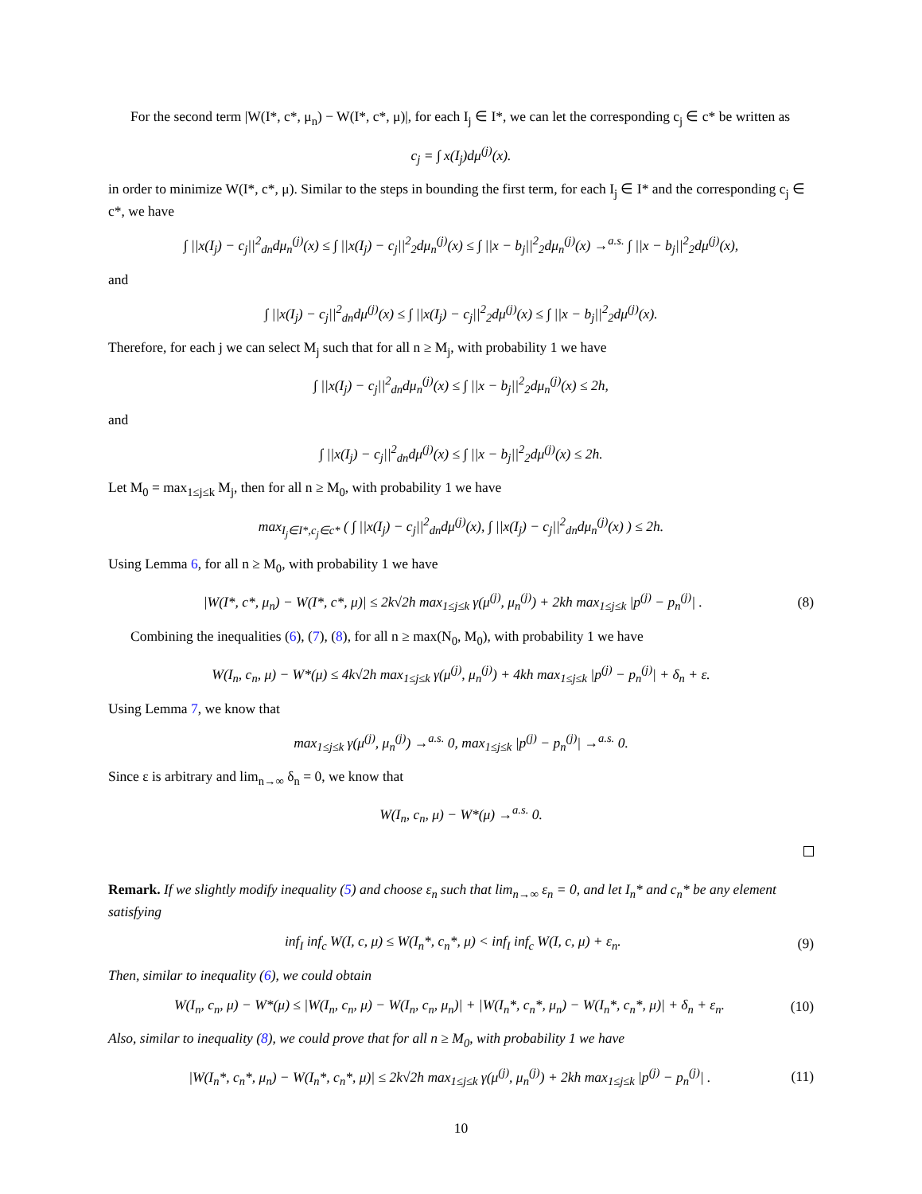For the second term |W(I*, c*, μ<sub>n</sub>) − W(I*, c*, μ)|, for each I<sub>j</sub> ∈ I*, we can let the corresponding c<sub>j</sub> ∈ c* be written as
c<sub>j</sub> = ∫ x(I<sub>j</sub>)dμ<sup>(j)</sup>(x).
in order to minimize W(I*, c*, μ). Similar to the steps in bounding the first term, for each I<sub>j</sub> ∈ I* and the corresponding c<sub>j</sub> ∈ c*, we have
∫ ||x(I<sub>j</sub>) − c<sub>j</sub>||<sup>2</sup><sub>dn</sub>dμ<sub>n</sub><sup>(j)</sup>(x) ≤ ∫ ||x(I<sub>j</sub>) − c<sub>j</sub>||<sup>2</sup><sub>2</sub>dμ<sub>n</sub><sup>(j)</sup>(x) ≤ ∫ ||x − b<sub>j</sub>||<sup>2</sup><sub>2</sub>dμ<sub>n</sub><sup>(j)</sup>(x) →<sup>a.s.</sup> ∫ ||x − b<sub>j</sub>||<sup>2</sup><sub>2</sub>dμ<sup>(j)</sup>(x),
and
∫ ||x(I<sub>j</sub>) − c<sub>j</sub>||<sup>2</sup><sub>dn</sub>dμ<sup>(j)</sup>(x) ≤ ∫ ||x(I<sub>j</sub>) − c<sub>j</sub>||<sup>2</sup><sub>2</sub>dμ<sup>(j)</sup>(x) ≤ ∫ ||x − b<sub>j</sub>||<sup>2</sup><sub>2</sub>dμ<sup>(j)</sup>(x).
Therefore, for each j we can select M<sub>j</sub> such that for all n ≥ M<sub>j</sub>, with probability 1 we have
∫ ||x(I<sub>j</sub>) − c<sub>j</sub>||<sup>2</sup><sub>dn</sub>dμ<sub>n</sub><sup>(j)</sup>(x) ≤ ∫ ||x − b<sub>j</sub>||<sup>2</sup><sub>2</sub>dμ<sub>n</sub><sup>(j)</sup>(x) ≤ 2h,
and
∫ ||x(I<sub>j</sub>) − c<sub>j</sub>||<sup>2</sup><sub>dn</sub>dμ<sup>(j)</sup>(x) ≤ ∫ ||x − b<sub>j</sub>||<sup>2</sup><sub>2</sub>dμ<sup>(j)</sup>(x) ≤ 2h.
Let M<sub>0</sub> = max<sub>1≤j≤k</sub> M<sub>j</sub>, then for all n ≥ M<sub>0</sub>, with probability 1 we have
max<sub>I<sub>j</sub>∈I*,c<sub>j</sub>∈c*</sub> ( ∫ ||x(I<sub>j</sub>) − c<sub>j</sub>||<sup>2</sup><sub>dn</sub>dμ<sup>(j)</sup>(x), ∫ ||x(I<sub>j</sub>) − c<sub>j</sub>||<sup>2</sup><sub>dn</sub>dμ<sub>n</sub><sup>(j)</sup>(x) ) ≤ 2h.
Using Lemma 6, for all n ≥ M<sub>0</sub>, with probability 1 we have
|W(I*, c*, μ<sub>n</sub>) − W(I*, c*, μ)| ≤ 2k√2h max<sub>1≤j≤k</sub> γ(μ<sup>(j)</sup>, μ<sub>n</sub><sup>(j)</sup>) + 2kh max<sub>1≤j≤k</sub> |p<sup>(j)</sup> − p<sub>n</sub><sup>(j)</sup>| .
(8)
Combining the inequalities (6), (7), (8), for all n ≥ max(N<sub>0</sub>, M<sub>0</sub>), with probability 1 we have
W(I<sub>n</sub>, c<sub>n</sub>, μ) − W*(μ) ≤ 4k√2h max<sub>1≤j≤k</sub> γ(μ<sup>(j)</sup>, μ<sub>n</sub><sup>(j)</sup>) + 4kh max<sub>1≤j≤k</sub> |p<sup>(j)</sup> − p<sub>n</sub><sup>(j)</sup>| + δ<sub>n</sub> + ε.
Using Lemma 7, we know that
max<sub>1≤j≤k</sub> γ(μ<sup>(j)</sup>, μ<sub>n</sub><sup>(j)</sup>) →<sup>a.s.</sup> 0, max<sub>1≤j≤k</sub> |p<sup>(j)</sup> − p<sub>n</sub><sup>(j)</sup>| →<sup>a.s.</sup> 0.
Since ε is arbitrary and lim<sub>n→∞</sub> δ<sub>n</sub> = 0, we know that
W(I<sub>n</sub>, c<sub>n</sub>, μ) − W*(μ) →<sup>a.s.</sup> 0.
Remark. If we slightly modify inequality (5) and choose ε<sub>n</sub> such that lim<sub>n→∞</sub> ε<sub>n</sub> = 0, and let I<sub>n</sub>* and c<sub>n</sub>* be any element satisfying
inf<sub>I</sub> inf<sub>c</sub> W(I, c, μ) ≤ W(I<sub>n</sub>*, c<sub>n</sub>*, μ) < inf<sub>I</sub> inf<sub>c</sub> W(I, c, μ) + ε<sub>n</sub>.
(9)
Then, similar to inequality (6), we could obtain
W(I<sub>n</sub>, c<sub>n</sub>, μ) − W*(μ) ≤ |W(I<sub>n</sub>, c<sub>n</sub>, μ) − W(I<sub>n</sub>, c<sub>n</sub>, μ<sub>n</sub>)| + |W(I<sub>n</sub>*, c<sub>n</sub>*, μ<sub>n</sub>) − W(I<sub>n</sub>*, c<sub>n</sub>*, μ)| + δ<sub>n</sub> + ε<sub>n</sub>.
(10)
Also, similar to inequality (8), we could prove that for all n ≥ M<sub>0</sub>, with probability 1 we have
|W(I<sub>n</sub>*, c<sub>n</sub>*, μ<sub>n</sub>) − W(I<sub>n</sub>*, c<sub>n</sub>*, μ)| ≤ 2k√2h max<sub>1≤j≤k</sub> γ(μ<sup>(j)</sup>, μ<sub>n</sub><sup>(j)</sup>) + 2kh max<sub>1≤j≤k</sub> |p<sup>(j)</sup> − p<sub>n</sub><sup>(j)</sup>| .
(11)
10